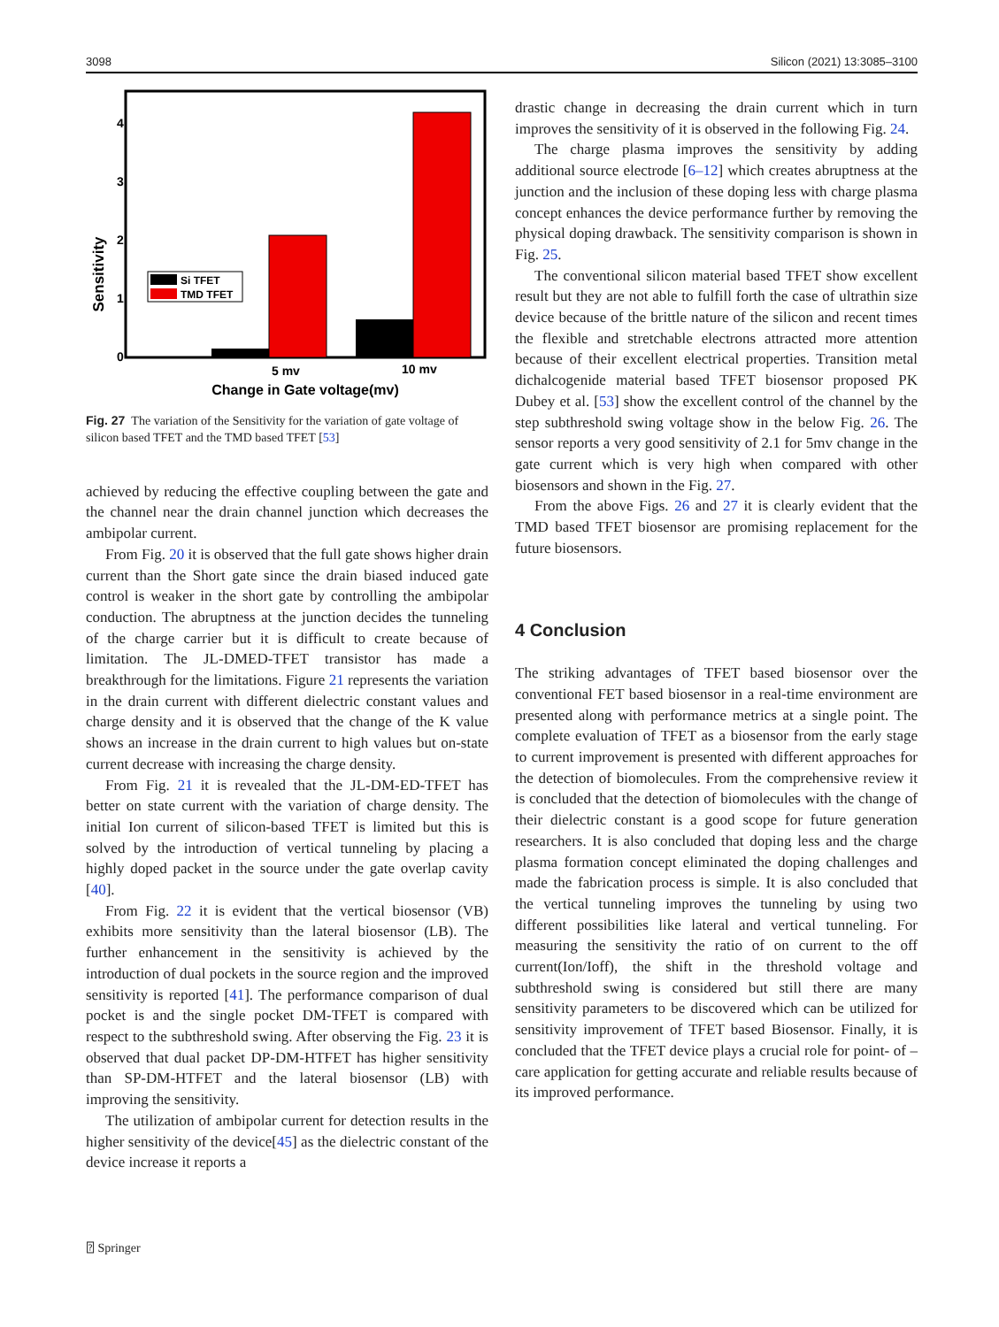3098 Silicon (2021) 13:3085–3100
Sensitivity
0
1
2
3
4
Si TFET
TMD TFET
5 mv
10 mv
Change in Gate voltage(mv)
Fig. 27 The variation of the Sensitivity for the variation of gate voltage of silicon based TFET and the TMD based TFET [53]
achieved by reducing the effective coupling between the gate and the channel near the drain channel junction which decreases the ambipolar current.
From Fig. 20 it is observed that the full gate shows higher drain current than the Short gate since the drain biased induced gate control is weaker in the short gate by controlling the ambipolar conduction. The abruptness at the junction decides the tunneling of the charge carrier but it is difficult to create because of limitation. The JL-DMED-TFET transistor has made a breakthrough for the limitations. Figure 21 represents the variation in the drain current with different dielectric constant values and charge density and it is observed that the change of the K value shows an increase in the drain current to high values but on-state current decrease with increasing the charge density.
From Fig. 21 it is revealed that the JL-DM-ED-TFET has better on state current with the variation of charge density. The initial Ion current of silicon-based TFET is limited but this is solved by the introduction of vertical tunneling by placing a highly doped packet in the source under the gate overlap cavity [40].
From Fig. 22 it is evident that the vertical biosensor (VB) exhibits more sensitivity than the lateral biosensor (LB). The further enhancement in the sensitivity is achieved by the introduction of dual pockets in the source region and the improved sensitivity is reported [41]. The performance comparison of dual pocket is and the single pocket DM-TFET is compared with respect to the subthreshold swing. After observing the Fig. 23 it is observed that dual packet DP-DM-HTFET has higher sensitivity than SP-DM-HTFET and the lateral biosensor (LB) with improving the sensitivity.
The utilization of ambipolar current for detection results in the higher sensitivity of the device[45] as the dielectric constant of the device increase it reports a
drastic change in decreasing the drain current which in turn improves the sensitivity of it is observed in the following Fig. 24.
The charge plasma improves the sensitivity by adding additional source electrode [6–12] which creates abruptness at the junction and the inclusion of these doping less with charge plasma concept enhances the device performance further by removing the physical doping drawback. The sensitivity comparison is shown in Fig. 25.
The conventional silicon material based TFET show excellent result but they are not able to fulfill forth the case of ultrathin size device because of the brittle nature of the silicon and recent times the flexible and stretchable electrons attracted more attention because of their excellent electrical properties. Transition metal dichalcogenide material based TFET biosensor proposed PK Dubey et al. [53] show the excellent control of the channel by the step subthreshold swing voltage show in the below Fig. 26. The sensor reports a very good sensitivity of 2.1 for 5mv change in the gate current which is very high when compared with other biosensors and shown in the Fig. 27.
From the above Figs. 26 and 27 it is clearly evident that the TMD based TFET biosensor are promising replacement for the future biosensors.
4 Conclusion
The striking advantages of TFET based biosensor over the conventional FET based biosensor in a real-time environment are presented along with performance metrics at a single point. The complete evaluation of TFET as a biosensor from the early stage to current improvement is presented with different approaches for the detection of biomolecules. From the comprehensive review it is concluded that the detection of biomolecules with the change of their dielectric constant is a good scope for future generation researchers. It is also concluded that doping less and the charge plasma formation concept eliminated the doping challenges and made the fabrication process is simple. It is also concluded that the vertical tunneling improves the tunneling by using two different possibilities like lateral and vertical tunneling. For measuring the sensitivity the ratio of on current to the off current(Ion/Ioff), the shift in the threshold voltage and subthreshold swing is considered but still there are many sensitivity parameters to be discovered which can be utilized for sensitivity improvement of TFET based Biosensor. Finally, it is concluded that the TFET device plays a crucial role for point- of –care application for getting accurate and reliable results because of its improved performance.
⍰ Springer